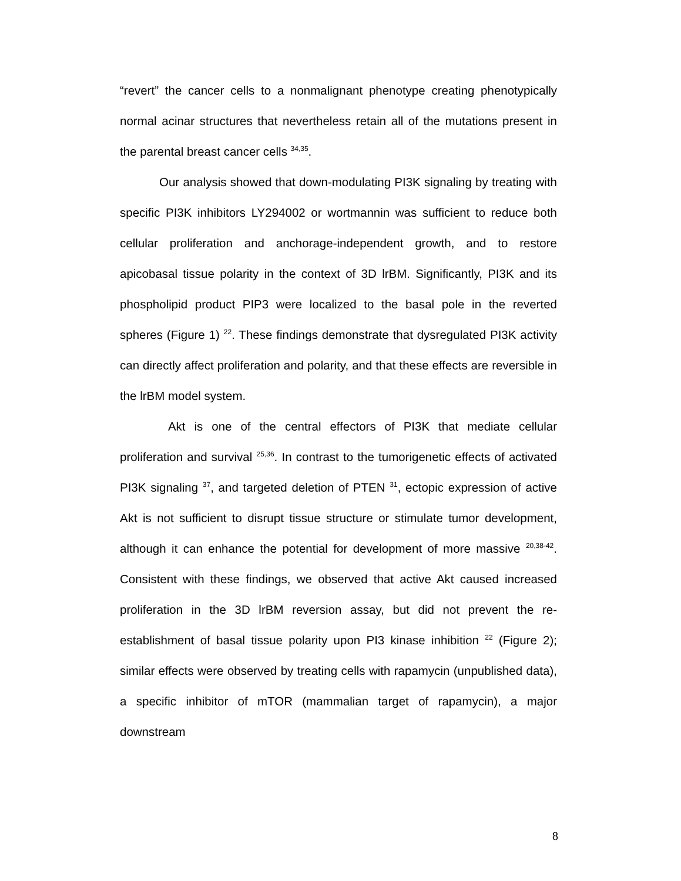“revert” the cancer cells to a nonmalignant phenotype creating phenotypically normal acinar structures that nevertheless retain all of the mutations present in the parental breast cancer cells <sup>34,35</sup>.
Our analysis showed that down-modulating PI3K signaling by treating with specific PI3K inhibitors LY294002 or wortmannin was sufficient to reduce both cellular proliferation and anchorage-independent growth, and to restore apicobasal tissue polarity in the context of 3D lrBM. Significantly, PI3K and its phospholipid product PIP3 were localized to the basal pole in the reverted spheres (Figure 1) <sup>22</sup>. These findings demonstrate that dysregulated PI3K activity can directly affect proliferation and polarity, and that these effects are reversible in the lrBM model system.
Akt is one of the central effectors of PI3K that mediate cellular proliferation and survival <sup>25,36</sup>. In contrast to the tumorigenetic effects of activated PI3K signaling <sup>37</sup>, and targeted deletion of PTEN <sup>31</sup>, ectopic expression of active Akt is not sufficient to disrupt tissue structure or stimulate tumor development, although it can enhance the potential for development of more massive <sup>20,38-42</sup>. Consistent with these findings, we observed that active Akt caused increased proliferation in the 3D lrBM reversion assay, but did not prevent the re-establishment of basal tissue polarity upon PI3 kinase inhibition <sup>22</sup> (Figure 2); similar effects were observed by treating cells with rapamycin (unpublished data), a specific inhibitor of mTOR (mammalian target of rapamycin), a major downstream
8